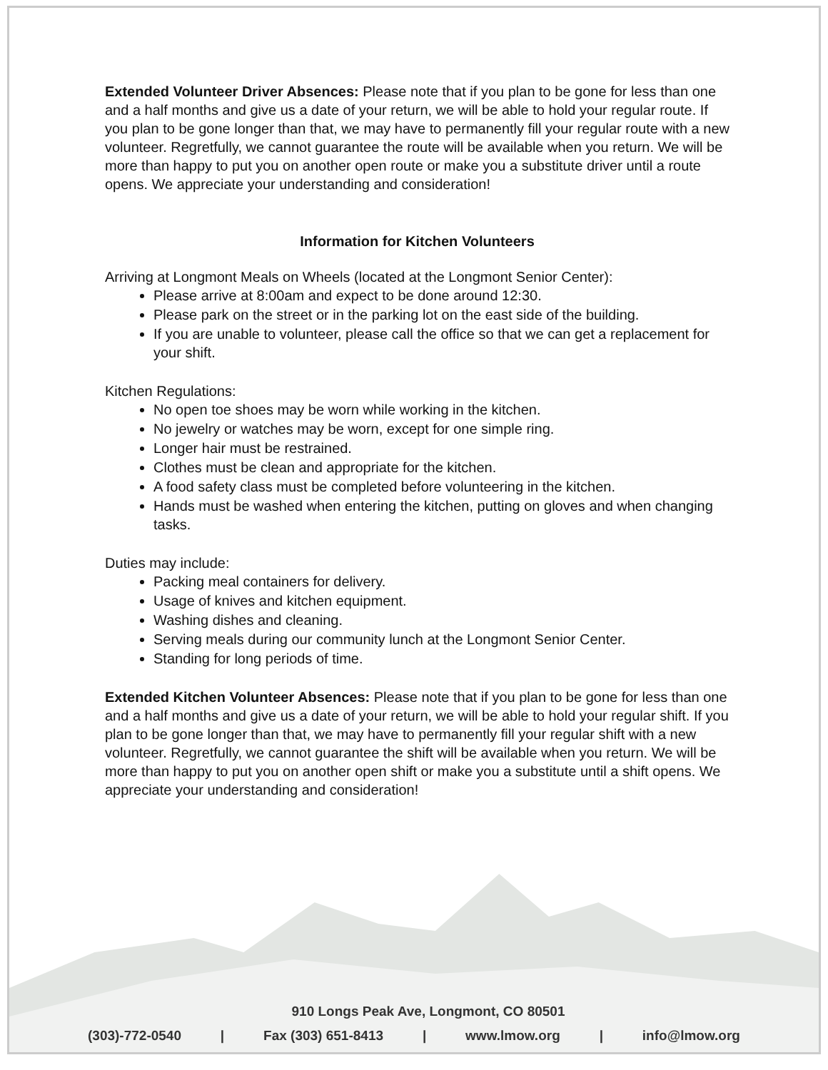Extended Volunteer Driver Absences: Please note that if you plan to be gone for less than one and a half months and give us a date of your return, we will be able to hold your regular route. If you plan to be gone longer than that, we may have to permanently fill your regular route with a new volunteer. Regretfully, we cannot guarantee the route will be available when you return. We will be more than happy to put you on another open route or make you a substitute driver until a route opens. We appreciate your understanding and consideration!
Information for Kitchen Volunteers
Arriving at Longmont Meals on Wheels (located at the Longmont Senior Center):
Please arrive at 8:00am and expect to be done around 12:30.
Please park on the street or in the parking lot on the east side of the building.
If you are unable to volunteer, please call the office so that we can get a replacement for your shift.
Kitchen Regulations:
No open toe shoes may be worn while working in the kitchen.
No jewelry or watches may be worn, except for one simple ring.
Longer hair must be restrained.
Clothes must be clean and appropriate for the kitchen.
A food safety class must be completed before volunteering in the kitchen.
Hands must be washed when entering the kitchen, putting on gloves and when changing tasks.
Duties may include:
Packing meal containers for delivery.
Usage of knives and kitchen equipment.
Washing dishes and cleaning.
Serving meals during our community lunch at the Longmont Senior Center.
Standing for long periods of time.
Extended Kitchen Volunteer Absences: Please note that if you plan to be gone for less than one and a half months and give us a date of your return, we will be able to hold your regular shift. If you plan to be gone longer than that, we may have to permanently fill your regular shift with a new volunteer. Regretfully, we cannot guarantee the shift will be available when you return. We will be more than happy to put you on another open shift or make you a substitute until a shift opens. We appreciate your understanding and consideration!
910 Longs Peak Ave, Longmont, CO 80501
(303)-772-0540 | Fax (303) 651-8413 | www.lmow.org | info@lmow.org